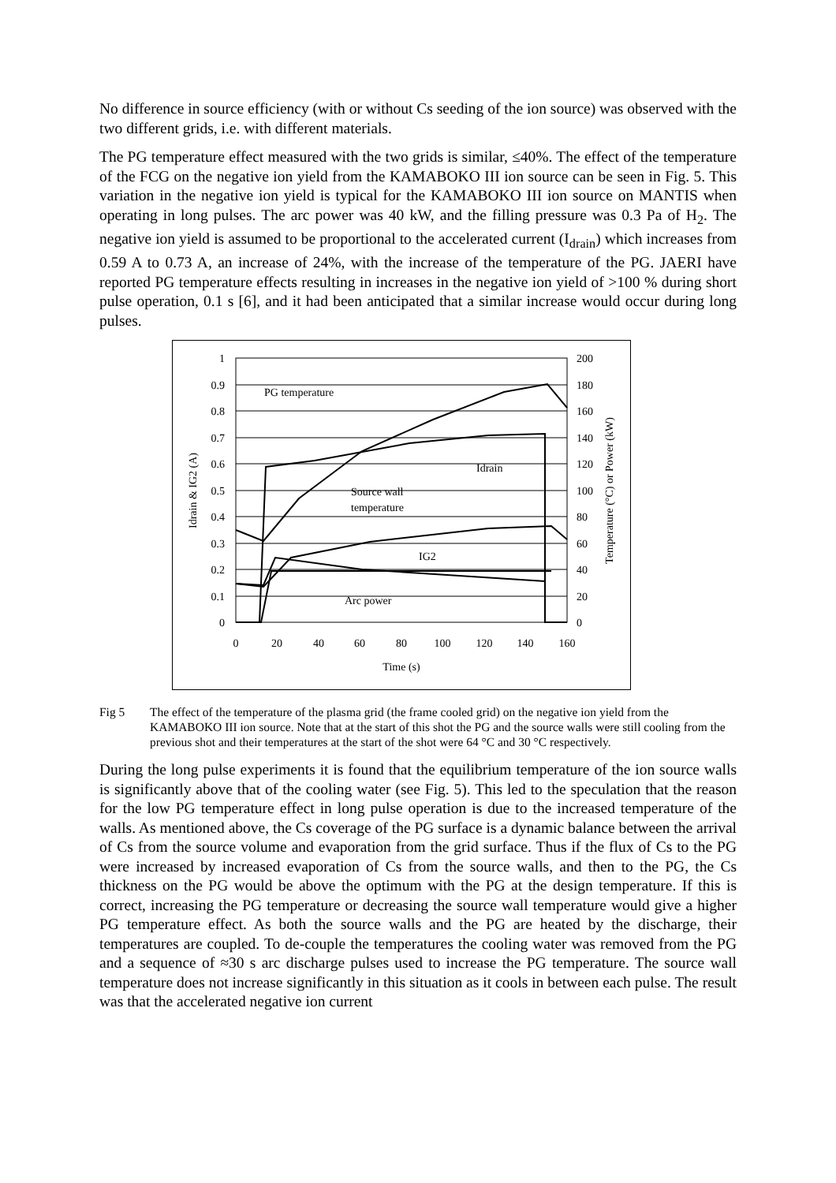No difference in source efficiency (with or without Cs seeding of the ion source) was observed with the two different grids, i.e. with different materials.
The PG temperature effect measured with the two grids is similar, ≤40%. The effect of the temperature of the FCG on the negative ion yield from the KAMABOKO III ion source can be seen in Fig. 5. This variation in the negative ion yield is typical for the KAMABOKO III ion source on MANTIS when operating in long pulses. The arc power was 40 kW, and the filling pressure was 0.3 Pa of H<sub>2</sub>. The negative ion yield is assumed to be proportional to the accelerated current (I<sub>drain</sub>) which increases from 0.59 A to 0.73 A, an increase of 24%, with the increase of the temperature of the PG. JAERI have reported PG temperature effects resulting in increases in the negative ion yield of >100 % during short pulse operation, 0.1 s [6], and it had been anticipated that a similar increase would occur during long pulses.
1
0.9
0.8
0.7
0.6
0.5
0.4
0.3
0.2
0.1
0
200
180
160
140
120
100
80
60
40
20
0
0
20
40
60
80
100
120
140
160
Time (s)
Idrain & IG2 (A)
Temperature (°C) or Power (kW)
PG temperature
Idrain
Source wall
temperature
IG2
Arc power
Fig 5 The effect of the temperature of the plasma grid (the frame cooled grid) on the negative ion yield from the KAMABOKO III ion source. Note that at the start of this shot the PG and the source walls were still cooling from the previous shot and their temperatures at the start of the shot were 64 °C and 30 °C respectively.
During the long pulse experiments it is found that the equilibrium temperature of the ion source walls is significantly above that of the cooling water (see Fig. 5). This led to the speculation that the reason for the low PG temperature effect in long pulse operation is due to the increased temperature of the walls. As mentioned above, the Cs coverage of the PG surface is a dynamic balance between the arrival of Cs from the source volume and evaporation from the grid surface. Thus if the flux of Cs to the PG were increased by increased evaporation of Cs from the source walls, and then to the PG, the Cs thickness on the PG would be above the optimum with the PG at the design temperature. If this is correct, increasing the PG temperature or decreasing the source wall temperature would give a higher PG temperature effect. As both the source walls and the PG are heated by the discharge, their temperatures are coupled. To de-couple the temperatures the cooling water was removed from the PG and a sequence of ≈30 s arc discharge pulses used to increase the PG temperature. The source wall temperature does not increase significantly in this situation as it cools in between each pulse. The result was that the accelerated negative ion current